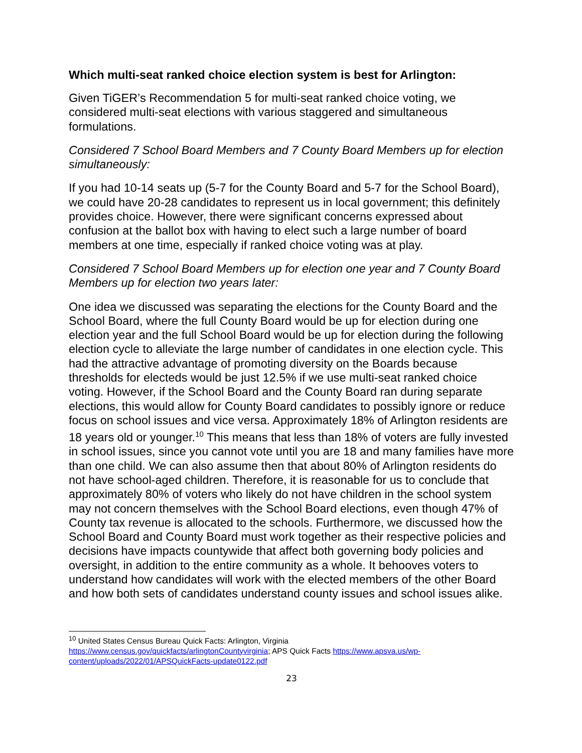Which multi-seat ranked choice election system is best for Arlington:
Given TiGER’s Recommendation 5 for multi-seat ranked choice voting, we considered multi-seat elections with various staggered and simultaneous formulations.
Considered 7 School Board Members and 7 County Board Members up for election simultaneously:
If you had 10-14 seats up (5-7 for the County Board and 5-7 for the School Board), we could have 20-28 candidates to represent us in local government; this definitely provides choice. However, there were significant concerns expressed about confusion at the ballot box with having to elect such a large number of board members at one time, especially if ranked choice voting was at play.
Considered 7 School Board Members up for election one year and 7 County Board Members up for election two years later:
One idea we discussed was separating the elections for the County Board and the School Board, where the full County Board would be up for election during one election year and the full School Board would be up for election during the following election cycle to alleviate the large number of candidates in one election cycle. This had the attractive advantage of promoting diversity on the Boards because thresholds for electeds would be just 12.5% if we use multi-seat ranked choice voting. However, if the School Board and the County Board ran during separate elections, this would allow for County Board candidates to possibly ignore or reduce focus on school issues and vice versa. Approximately 18% of Arlington residents are 18 years old or younger.<sup>10</sup> This means that less than 18% of voters are fully invested in school issues, since you cannot vote until you are 18 and many families have more than one child. We can also assume then that about 80% of Arlington residents do not have school-aged children. Therefore, it is reasonable for us to conclude that approximately 80% of voters who likely do not have children in the school system may not concern themselves with the School Board elections, even though 47% of County tax revenue is allocated to the schools. Furthermore, we discussed how the School Board and County Board must work together as their respective policies and decisions have impacts countywide that affect both governing body policies and oversight, in addition to the entire community as a whole. It behooves voters to understand how candidates will work with the elected members of the other Board and how both sets of candidates understand county issues and school issues alike.
<sup>10</sup> United States Census Bureau Quick Facts: Arlington, Virginia
https://www.census.gov/quickfacts/arlingtonCountyvirginia; APS Quick Facts https://www.apsva.us/wp-content/uploads/2022/01/APSQuickFacts-update0122.pdf
23